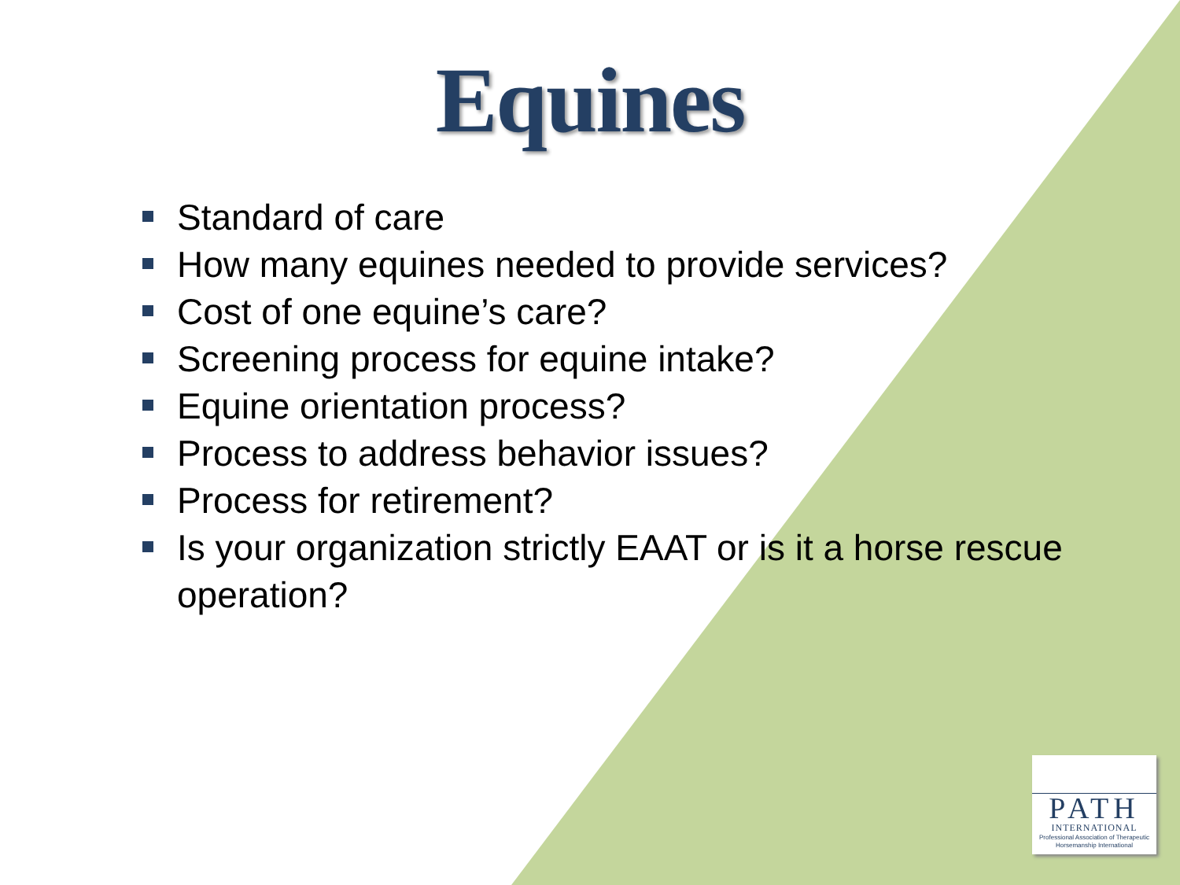Equines
Standard of care
How many equines needed to provide services?
Cost of one equine’s care?
Screening process for equine intake?
Equine orientation process?
Process to address behavior issues?
Process for retirement?
Is your organization strictly EAAT or is it a horse rescue operation?
PATH
INTERNATIONAL
Professional Association of Therapeutic Horsemanship International